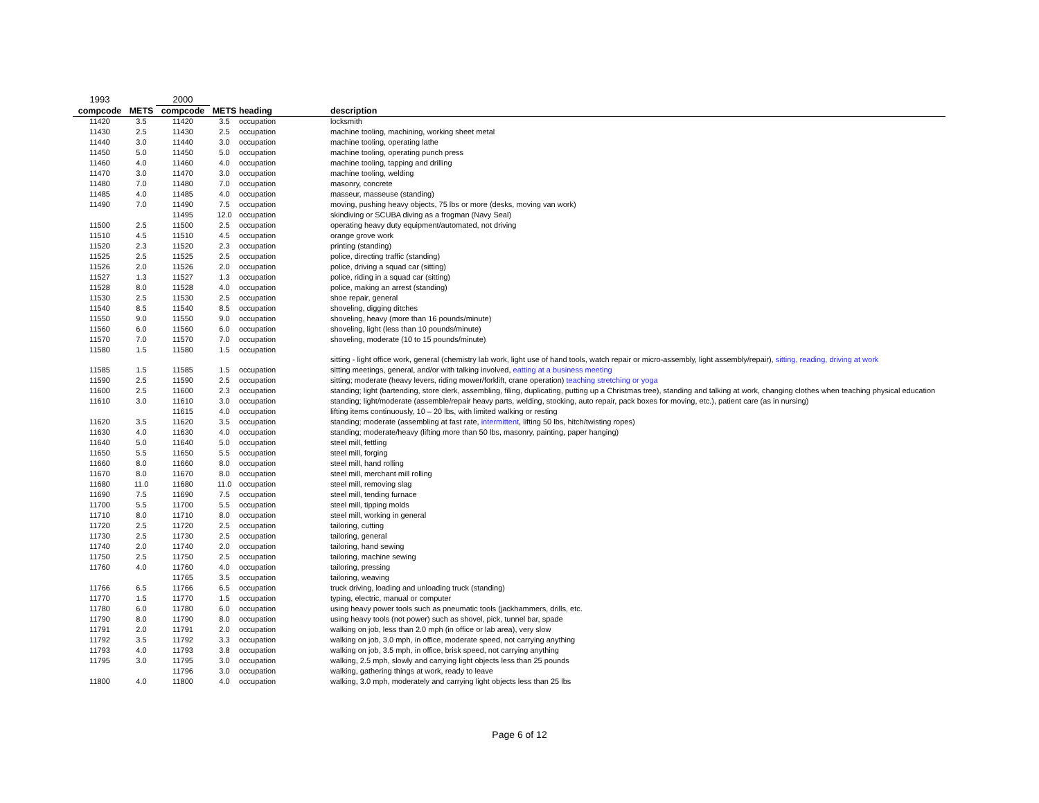| 1993 | | 2000 | | | |
| compcode | METS | compcode | METS | heading | description |
| 11420 | 3.5 | 11420 | 3.5 | occupation | locksmith |
| 11430 | 2.5 | 11430 | 2.5 | occupation | machine tooling, machining, working sheet metal |
| 11440 | 3.0 | 11440 | 3.0 | occupation | machine tooling, operating lathe |
| 11450 | 5.0 | 11450 | 5.0 | occupation | machine tooling, operating punch press |
| 11460 | 4.0 | 11460 | 4.0 | occupation | machine tooling, tapping and drilling |
| 11470 | 3.0 | 11470 | 3.0 | occupation | machine tooling, welding |
| 11480 | 7.0 | 11480 | 7.0 | occupation | masonry, concrete |
| 11485 | 4.0 | 11485 | 4.0 | occupation | masseur, masseuse (standing) |
| 11490 | 7.0 | 11490 | 7.5 | occupation | moving, pushing heavy objects, 75 lbs or more (desks, moving van work) |
| | | 11495 | 12.0 | occupation | skindiving or SCUBA diving as a frogman (Navy Seal) |
| 11500 | 2.5 | 11500 | 2.5 | occupation | operating heavy duty equipment/automated, not driving |
| 11510 | 4.5 | 11510 | 4.5 | occupation | orange grove work |
| 11520 | 2.3 | 11520 | 2.3 | occupation | printing (standing) |
| 11525 | 2.5 | 11525 | 2.5 | occupation | police, directing traffic (standing) |
| 11526 | 2.0 | 11526 | 2.0 | occupation | police, driving a squad car (sitting) |
| 11527 | 1.3 | 11527 | 1.3 | occupation | police, riding in a squad car (sitting) |
| 11528 | 8.0 | 11528 | 4.0 | occupation | police, making an arrest (standing) |
| 11530 | 2.5 | 11530 | 2.5 | occupation | shoe repair, general |
| 11540 | 8.5 | 11540 | 8.5 | occupation | shoveling, digging ditches |
| 11550 | 9.0 | 11550 | 9.0 | occupation | shoveling, heavy (more than 16 pounds/minute) |
| 11560 | 6.0 | 11560 | 6.0 | occupation | shoveling, light (less than 10 pounds/minute) |
| 11570 | 7.0 | 11570 | 7.0 | occupation | shoveling, moderate (10 to 15 pounds/minute) |
| 11580 | 1.5 | 11580 | 1.5 | occupation | sitting - light office work, general (chemistry lab work, light use of hand tools, watch repair or micro-assembly, light assembly/repair), sitting, reading, driving at work |
| 11585 | 1.5 | 11585 | 1.5 | occupation | sitting meetings, general, and/or with talking involved, eatting at a business meeting |
| 11590 | 2.5 | 11590 | 2.5 | occupation | sitting; moderate (heavy levers, riding mower/forklift, crane operation) teaching stretching or yoga |
| 11600 | 2.5 | 11600 | 2.3 | occupation | standing; light (bartending, store clerk, assembling, filing, duplicating, putting up a Christmas tree), standing and talking at work, changing clothes when teaching physical education |
| 11610 | 3.0 | 11610 | 3.0 | occupation | standing; light/moderate (assemble/repair heavy parts, welding, stocking, auto repair, pack boxes for moving, etc.), patient care (as in nursing) |
| | | 11615 | 4.0 | occupation | lifting items continuously, 10 – 20 lbs, with limited walking or resting |
| 11620 | 3.5 | 11620 | 3.5 | occupation | standing; moderate (assembling at fast rate, intermittent , lifting 50 lbs, hitch/twisting ropes) |
| 11630 | 4.0 | 11630 | 4.0 | occupation | standing; moderate/heavy (lifting more than 50 lbs, masonry, painting, paper hanging) |
| 11640 | 5.0 | 11640 | 5.0 | occupation | steel mill, fettling |
| 11650 | 5.5 | 11650 | 5.5 | occupation | steel mill, forging |
| 11660 | 8.0 | 11660 | 8.0 | occupation | steel mill, hand rolling |
| 11670 | 8.0 | 11670 | 8.0 | occupation | steel mill, merchant mill rolling |
| 11680 | 11.0 | 11680 | 11.0 | occupation | steel mill, removing slag |
| 11690 | 7.5 | 11690 | 7.5 | occupation | steel mill, tending furnace |
| 11700 | 5.5 | 11700 | 5.5 | occupation | steel mill, tipping molds |
| 11710 | 8.0 | 11710 | 8.0 | occupation | steel mill, working in general |
| 11720 | 2.5 | 11720 | 2.5 | occupation | tailoring, cutting |
| 11730 | 2.5 | 11730 | 2.5 | occupation | tailoring, general |
| 11740 | 2.0 | 11740 | 2.0 | occupation | tailoring, hand sewing |
| 11750 | 2.5 | 11750 | 2.5 | occupation | tailoring, machine sewing |
| 11760 | 4.0 | 11760 | 4.0 | occupation | tailoring, pressing |
| | | 11765 | 3.5 | occupation | tailoring, weaving |
| 11766 | 6.5 | 11766 | 6.5 | occupation | truck driving, loading and unloading truck (standing) |
| 11770 | 1.5 | 11770 | 1.5 | occupation | typing, electric, manual or computer |
| 11780 | 6.0 | 11780 | 6.0 | occupation | using heavy power tools such as pneumatic tools (jackhammers, drills, etc. |
| 11790 | 8.0 | 11790 | 8.0 | occupation | using heavy tools (not power) such as shovel, pick, tunnel bar, spade |
| 11791 | 2.0 | 11791 | 2.0 | occupation | walking on job, less than 2.0 mph (in office or lab area), very slow |
| 11792 | 3.5 | 11792 | 3.3 | occupation | walking on job, 3.0 mph, in office, moderate speed, not carrying anything |
| 11793 | 4.0 | 11793 | 3.8 | occupation | walking on job, 3.5 mph, in office, brisk speed, not carrying anything |
| 11795 | 3.0 | 11795 | 3.0 | occupation | walking, 2.5 mph, slowly and carrying light objects less than 25 pounds |
| | | 11796 | 3.0 | occupation | walking, gathering things at work, ready to leave |
| 11800 | 4.0 | 11800 | 4.0 | occupation | walking, 3.0 mph, moderately and carrying light objects less than 25 lbs |
Page 6 of 12